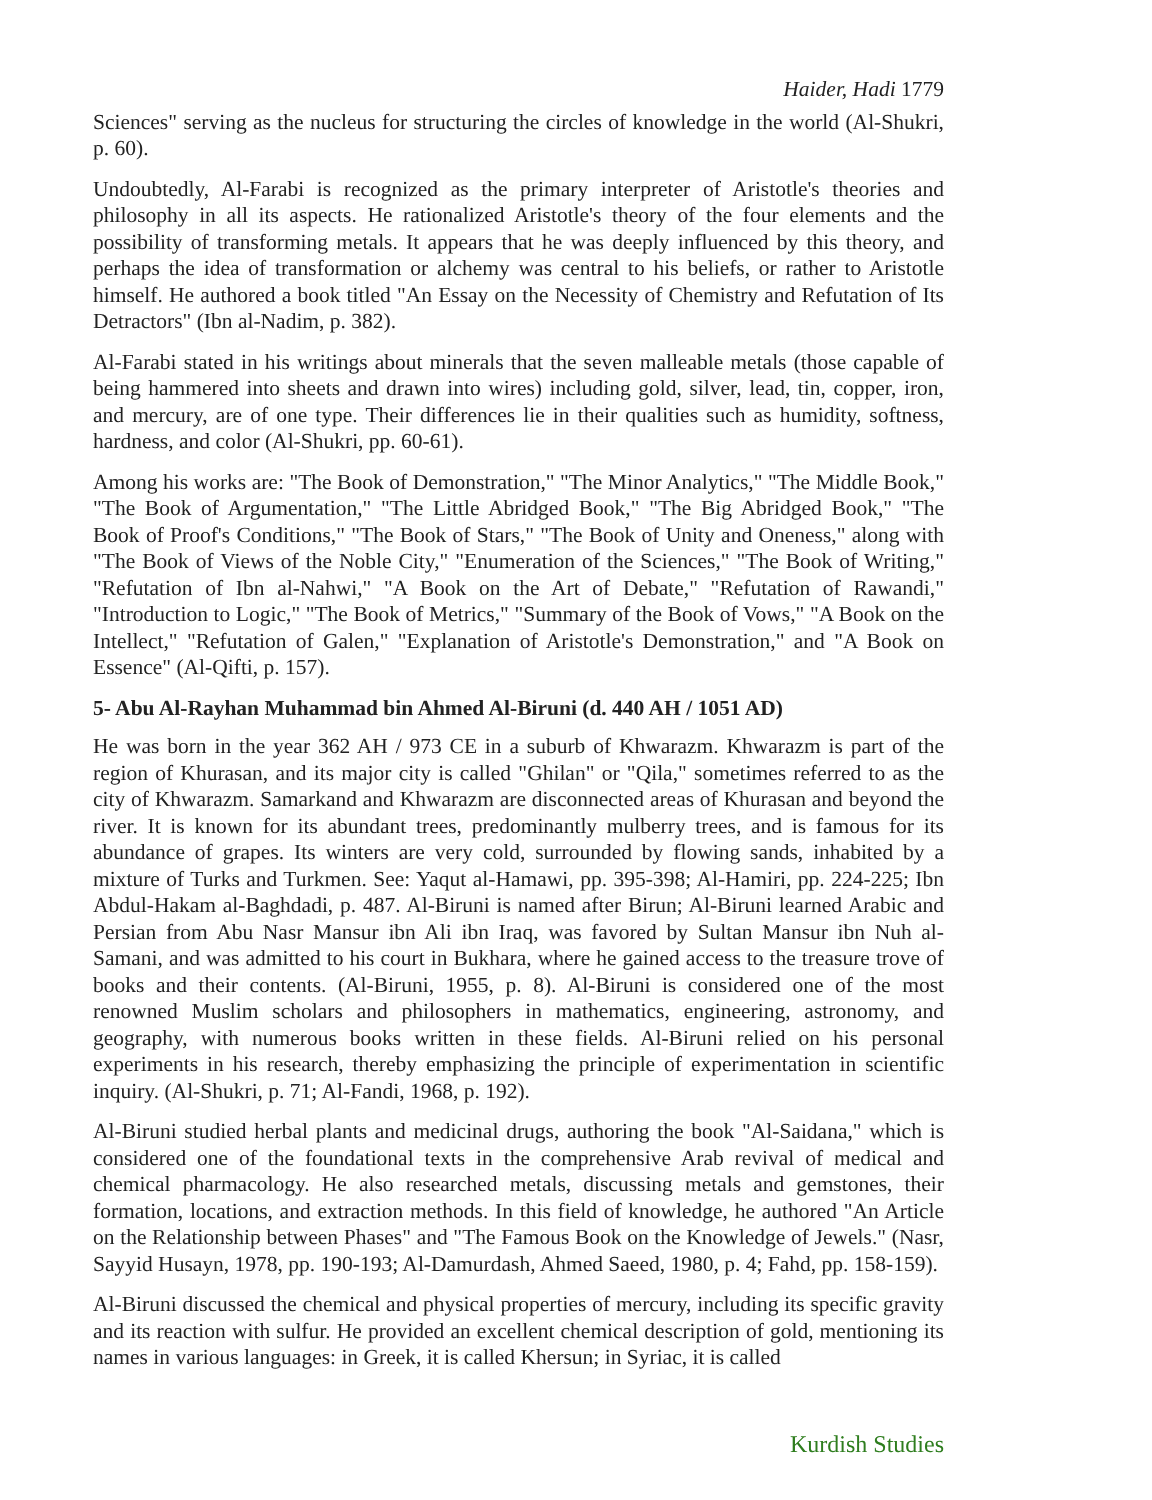Haider, Hadi 1779
Sciences" serving as the nucleus for structuring the circles of knowledge in the world (Al-Shukri, p. 60).
Undoubtedly, Al-Farabi is recognized as the primary interpreter of Aristotle's theories and philosophy in all its aspects. He rationalized Aristotle's theory of the four elements and the possibility of transforming metals. It appears that he was deeply influenced by this theory, and perhaps the idea of transformation or alchemy was central to his beliefs, or rather to Aristotle himself. He authored a book titled "An Essay on the Necessity of Chemistry and Refutation of Its Detractors" (Ibn al-Nadim, p. 382).
Al-Farabi stated in his writings about minerals that the seven malleable metals (those capable of being hammered into sheets and drawn into wires) including gold, silver, lead, tin, copper, iron, and mercury, are of one type. Their differences lie in their qualities such as humidity, softness, hardness, and color (Al-Shukri, pp. 60-61).
Among his works are: "The Book of Demonstration," "The Minor Analytics," "The Middle Book," "The Book of Argumentation," "The Little Abridged Book," "The Big Abridged Book," "The Book of Proof's Conditions," "The Book of Stars," "The Book of Unity and Oneness," along with "The Book of Views of the Noble City," "Enumeration of the Sciences," "The Book of Writing," "Refutation of Ibn al-Nahwi," "A Book on the Art of Debate," "Refutation of Rawandi," "Introduction to Logic," "The Book of Metrics," "Summary of the Book of Vows," "A Book on the Intellect," "Refutation of Galen," "Explanation of Aristotle's Demonstration," and "A Book on Essence" (Al-Qifti, p. 157).
5- Abu Al-Rayhan Muhammad bin Ahmed Al-Biruni (d. 440 AH / 1051 AD)
He was born in the year 362 AH / 973 CE in a suburb of Khwarazm. Khwarazm is part of the region of Khurasan, and its major city is called "Ghilan" or "Qila," sometimes referred to as the city of Khwarazm. Samarkand and Khwarazm are disconnected areas of Khurasan and beyond the river. It is known for its abundant trees, predominantly mulberry trees, and is famous for its abundance of grapes. Its winters are very cold, surrounded by flowing sands, inhabited by a mixture of Turks and Turkmen. See: Yaqut al-Hamawi, pp. 395-398; Al-Hamiri, pp. 224-225; Ibn Abdul-Hakam al-Baghdadi, p. 487. Al-Biruni is named after Birun; Al-Biruni learned Arabic and Persian from Abu Nasr Mansur ibn Ali ibn Iraq, was favored by Sultan Mansur ibn Nuh al-Samani, and was admitted to his court in Bukhara, where he gained access to the treasure trove of books and their contents. (Al-Biruni, 1955, p. 8). Al-Biruni is considered one of the most renowned Muslim scholars and philosophers in mathematics, engineering, astronomy, and geography, with numerous books written in these fields. Al-Biruni relied on his personal experiments in his research, thereby emphasizing the principle of experimentation in scientific inquiry. (Al-Shukri, p. 71; Al-Fandi, 1968, p. 192).
Al-Biruni studied herbal plants and medicinal drugs, authoring the book "Al-Saidana," which is considered one of the foundational texts in the comprehensive Arab revival of medical and chemical pharmacology. He also researched metals, discussing metals and gemstones, their formation, locations, and extraction methods. In this field of knowledge, he authored "An Article on the Relationship between Phases" and "The Famous Book on the Knowledge of Jewels." (Nasr, Sayyid Husayn, 1978, pp. 190-193; Al-Damurdash, Ahmed Saeed, 1980, p. 4; Fahd, pp. 158-159).
Al-Biruni discussed the chemical and physical properties of mercury, including its specific gravity and its reaction with sulfur. He provided an excellent chemical description of gold, mentioning its names in various languages: in Greek, it is called Khersun; in Syriac, it is called
Kurdish Studies